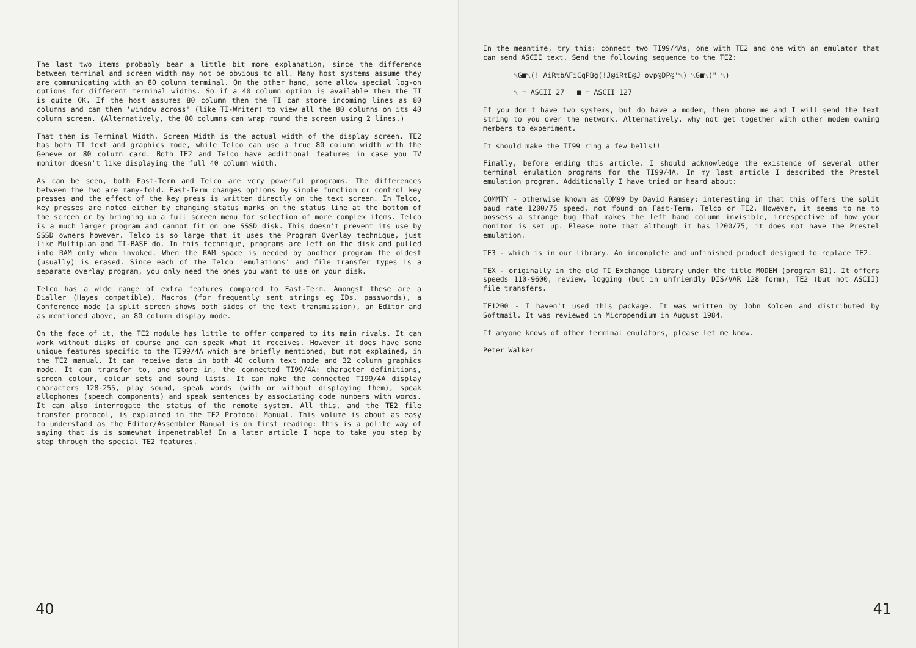The last two items probably bear a little bit more explanation, since the difference between terminal and screen width may not be obvious to all. Many host systems assume they are communicating with an 80 column terminal. On the other hand, some allow special log-on options for different terminal widths. So if a 40 column option is available then the TI is quite OK. If the host assumes 80 column then the TI can store incoming lines as 80 columns and can then 'window across' (like TI-Writer) to view all the 80 columns on its 40 column screen. (Alternatively, the 80 columns can wrap round the screen using 2 lines.)
That then is Terminal Width. Screen Width is the actual width of the display screen. TE2 has both TI text and graphics mode, while Telco can use a true 80 column width with the Geneve or 80 column card. Both TE2 and Telco have additional features in case you TV monitor doesn't like displaying the full 40 column width.
As can be seen, both Fast-Term and Telco are very powerful programs. The differences between the two are many-fold. Fast-Term changes options by simple function or control key presses and the effect of the key press is written directly on the text screen. In Telco, key presses are noted either by changing status marks on the status line at the bottom of the screen or by bringing up a full screen menu for selection of more complex items. Telco is a much larger program and cannot fit on one SSSD disk. This doesn't prevent its use by SSSD owners however. Telco is so large that it uses the Program Overlay technique, just like Multiplan and TI-BASE do. In this technique, programs are left on the disk and pulled into RAM only when invoked. When the RAM space is needed by another program the oldest (usually) is erased. Since each of the Telco 'emulations' and file transfer types is a separate overlay program, you only need the ones you want to use on your disk.
Telco has a wide range of extra features compared to Fast-Term. Amongst these are a Dialler (Hayes compatible), Macros (for frequently sent strings eg IDs, passwords), a Conference mode (a split screen shows both sides of the text transmission), an Editor and as mentioned above, an 80 column display mode.
On the face of it, the TE2 module has little to offer compared to its main rivals. It can work without disks of course and can speak what it receives. However it does have some unique features specific to the TI99/4A which are briefly mentioned, but not explained, in the TE2 manual. It can receive data in both 40 column text mode and 32 column graphics mode. It can transfer to, and store in, the connected TI99/4A: character definitions, screen colour, colour sets and sound lists. It can make the connected TI99/4A display characters 128-255, play sound, speak words (with or without displaying them), speak allophones (speech components) and speak sentences by associating code numbers with words. It can also interrogate the status of the remote system. All this, and the TE2 file transfer protocol, is explained in the TE2 Protocol Manual. This volume is about as easy to understand as the Editor/Assembler Manual is on first reading: this is a polite way of saying that is is somewhat impenetrable! In a later article I hope to take you step by step through the special TE2 features.
40
In the meantime, try this: connect two TI99/4As, one with TE2 and one with an emulator that can send ASCII text. Send the following sequence to the TE2:
␛G■␛(! AiRtbAFiCqPBg(!J@iRtE@J_ovp@DP@'␛)'␛G■␛(" ␛)
␛ = ASCII 27 ■ = ASCII 127
If you don't have two systems, but do have a modem, then phone me and I will send the text string to you over the network. Alternatively, why not get together with other modem owning members to experiment.
It should make the TI99 ring a few bells!!
Finally, before ending this article. I should acknowledge the existence of several other terminal emulation programs for the TI99/4A. In my last article I described the Prestel emulation program. Additionally I have tried or heard about:
COMMTY - otherwise known as COM99 by David Ramsey: interesting in that this offers the split baud rate 1200/75 speed, not found on Fast-Term, Telco or TE2. However, it seems to me to possess a strange bug that makes the left hand column invisible, irrespective of how your monitor is set up. Please note that although it has 1200/75, it does not have the Prestel emulation.
TE3 - which is in our library. An incomplete and unfinished product designed to replace TE2.
TEX - originally in the old TI Exchange library under the title MODEM (program B1). It offers speeds 110-9600, review, logging (but in unfriendly DIS/VAR 128 form), TE2 (but not ASCII) file transfers.
TE1200 - I haven't used this package. It was written by John Koloen and distributed by Softmail. It was reviewed in Micropendium in August 1984.
If anyone knows of other terminal emulators, please let me know.
Peter Walker
41